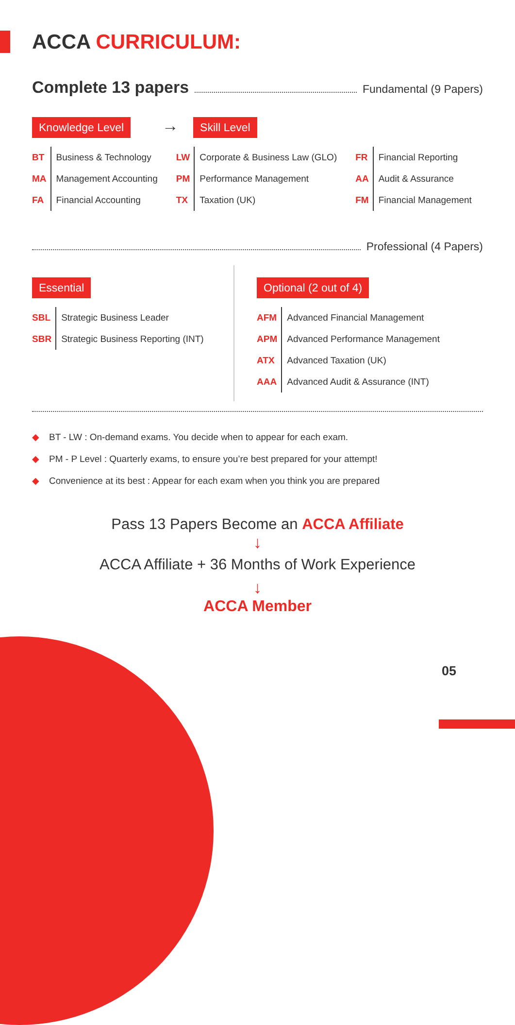ACCA CURRICULUM:
Complete 13 papers Fundamental (9 Papers)
Knowledge Level → Skill Level
| BT | Business & Technology |
| MA | Management Accounting |
| FA | Financial Accounting |
| LW | Corporate & Business Law (GLO) |
| PM | Performance Management |
| TX | Taxation (UK) |
| FR | Financial Reporting |
| AA | Audit & Assurance |
| FM | Financial Management |
Professional (4 Papers)
Essential
| SBL | Strategic Business Leader |
| SBR | Strategic Business Reporting (INT) |
Optional (2 out of 4)
| AFM | Advanced Financial Management |
| APM | Advanced Performance Management |
| ATX | Advanced Taxation (UK) |
| AAA | Advanced Audit & Assurance (INT) |
◆ BT - LW : On-demand exams. You decide when to appear for each exam.
◆ PM - P Level : Quarterly exams, to ensure you’re best prepared for your attempt!
◆ Convenience at its best : Appear for each exam when you think you are prepared
Pass 13 Papers Become an ACCA Affiliate
↓
ACCA Affiliate + 36 Months of Work Experience
↓
ACCA Member
05